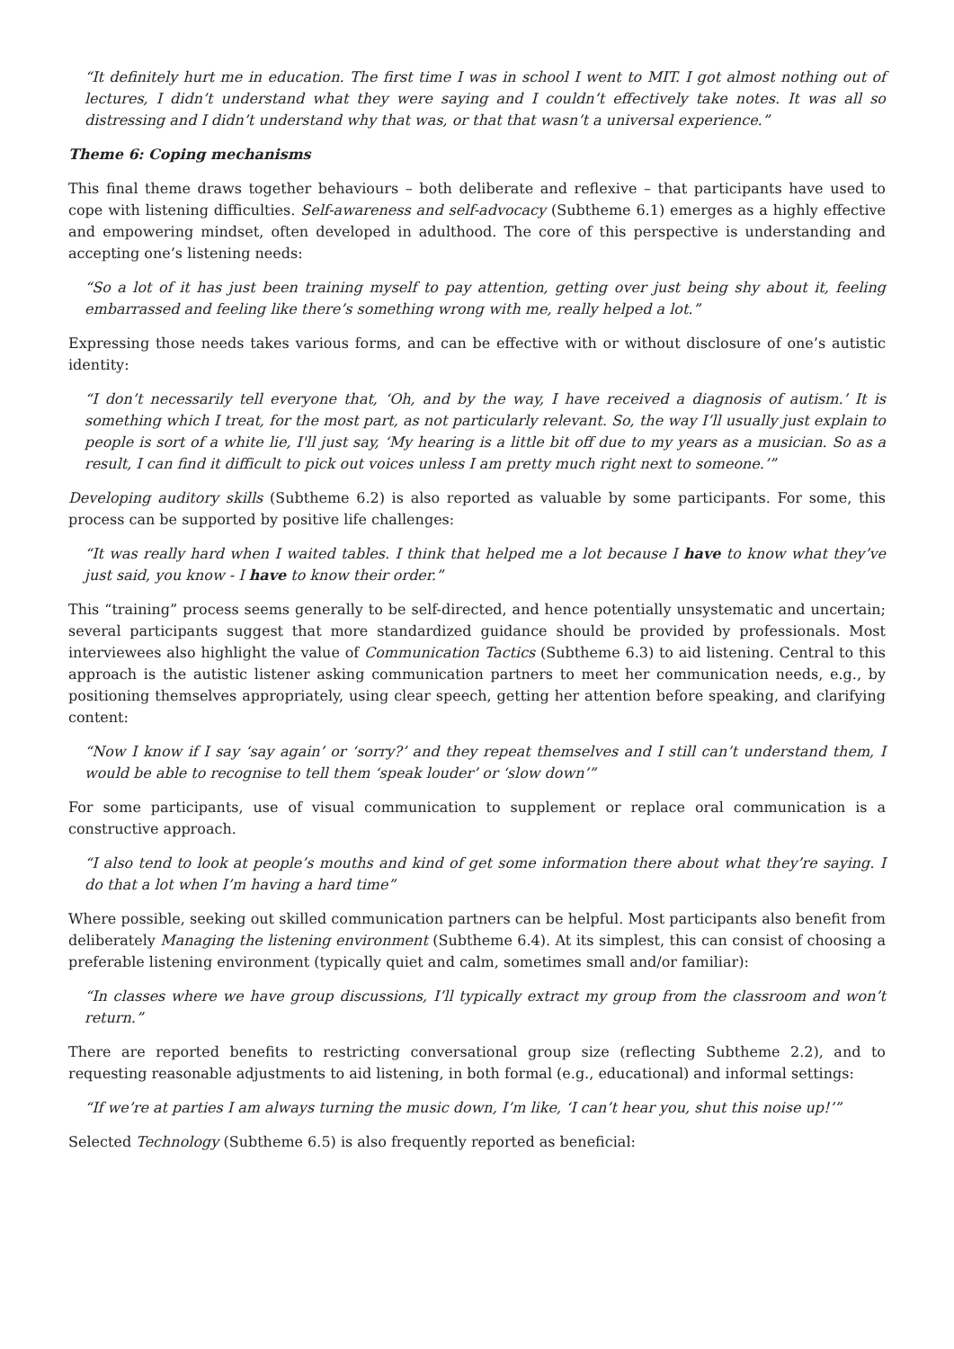“It definitely hurt me in education. The first time I was in school I went to MIT. I got almost nothing out of lectures, I didn’t understand what they were saying and I couldn’t effectively take notes. It was all so distressing and I didn’t understand why that was, or that that wasn’t a universal experience.”
Theme 6: Coping mechanisms
This final theme draws together behaviours – both deliberate and reflexive – that participants have used to cope with listening difficulties. Self-awareness and self-advocacy (Subtheme 6.1) emerges as a highly effective and empowering mindset, often developed in adulthood. The core of this perspective is understanding and accepting one’s listening needs:
“So a lot of it has just been training myself to pay attention, getting over just being shy about it, feeling embarrassed and feeling like there’s something wrong with me, really helped a lot.”
Expressing those needs takes various forms, and can be effective with or without disclosure of one’s autistic identity:
“I don’t necessarily tell everyone that, ‘Oh, and by the way, I have received a diagnosis of autism.’ It is something which I treat, for the most part, as not particularly relevant. So, the way I’ll usually just explain to people is sort of a white lie, I'll just say, ‘My hearing is a little bit off due to my years as a musician. So as a result, I can find it difficult to pick out voices unless I am pretty much right next to someone.’”
Developing auditory skills (Subtheme 6.2) is also reported as valuable by some participants. For some, this process can be supported by positive life challenges:
“It was really hard when I waited tables. I think that helped me a lot because I have to know what they’ve just said, you know - I have to know their order.”
This “training” process seems generally to be self-directed, and hence potentially unsystematic and uncertain; several participants suggest that more standardized guidance should be provided by professionals. Most interviewees also highlight the value of Communication Tactics (Subtheme 6.3) to aid listening. Central to this approach is the autistic listener asking communication partners to meet her communication needs, e.g., by positioning themselves appropriately, using clear speech, getting her attention before speaking, and clarifying content:
“Now I know if I say ‘say again’ or ‘sorry?’ and they repeat themselves and I still can’t understand them, I would be able to recognise to tell them ‘speak louder’ or ‘slow down’”
For some participants, use of visual communication to supplement or replace oral communication is a constructive approach.
“I also tend to look at people’s mouths and kind of get some information there about what they’re saying. I do that a lot when I’m having a hard time”
Where possible, seeking out skilled communication partners can be helpful. Most participants also benefit from deliberately Managing the listening environment (Subtheme 6.4). At its simplest, this can consist of choosing a preferable listening environment (typically quiet and calm, sometimes small and/or familiar):
“In classes where we have group discussions, I’ll typically extract my group from the classroom and won’t return.”
There are reported benefits to restricting conversational group size (reflecting Subtheme 2.2), and to requesting reasonable adjustments to aid listening, in both formal (e.g., educational) and informal settings:
“If we’re at parties I am always turning the music down, I’m like, ‘I can’t hear you, shut this noise up!’”
Selected Technology (Subtheme 6.5) is also frequently reported as beneficial: